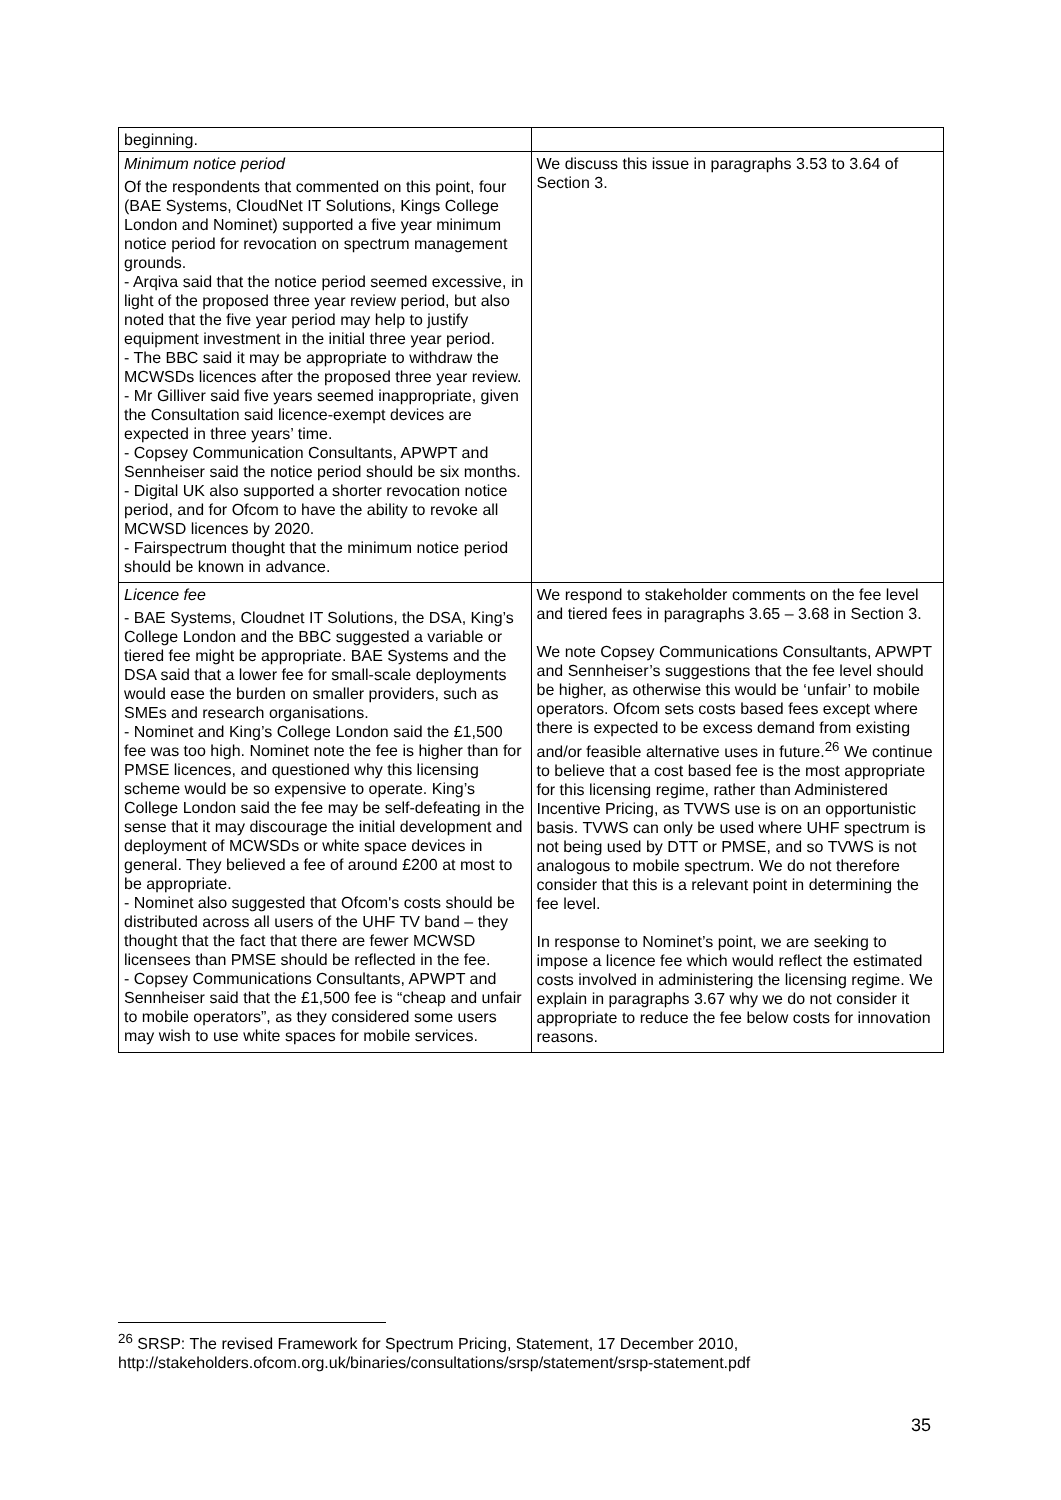| beginning. | |
| Minimum notice period Of the respondents that commented on this point, four (BAE Systems, CloudNet IT Solutions, Kings College London and Nominet) supported a five year minimum notice period for revocation on spectrum management grounds. - Arqiva said that the notice period seemed excessive, in light of the proposed three year review period, but also noted that the five year period may help to justify equipment investment in the initial three year period. - The BBC said it may be appropriate to withdraw the MCWSDs licences after the proposed three year review. - Mr Gilliver said five years seemed inappropriate, given the Consultation said licence-exempt devices are expected in three years’ time. - Copsey Communication Consultants, APWPT and Sennheiser said the notice period should be six months. - Digital UK also supported a shorter revocation notice period, and for Ofcom to have the ability to revoke all MCWSD licences by 2020. - Fairspectrum thought that the minimum notice period should be known in advance. | We discuss this issue in paragraphs 3.53 to 3.64 of Section 3. |
| Licence fee - BAE Systems, Cloudnet IT Solutions, the DSA, King’s College London and the BBC suggested a variable or tiered fee might be appropriate. BAE Systems and the DSA said that a lower fee for small-scale deployments would ease the burden on smaller providers, such as SMEs and research organisations. - Nominet and King’s College London said the £1,500 fee was too high. Nominet note the fee is higher than for PMSE licences, and questioned why this licensing scheme would be so expensive to operate. King’s College London said the fee may be self-defeating in the sense that it may discourage the initial development and deployment of MCWSDs or white space devices in general. They believed a fee of around £200 at most to be appropriate. - Nominet also suggested that Ofcom's costs should be distributed across all users of the UHF TV band – they thought that the fact that there are fewer MCWSD licensees than PMSE should be reflected in the fee. - Copsey Communications Consultants, APWPT and Sennheiser said that the £1,500 fee is “cheap and unfair to mobile operators”, as they considered some users may wish to use white spaces for mobile services. | We respond to stakeholder comments on the fee level and tiered fees in paragraphs 3.65 – 3.68 in Section 3. We note Copsey Communications Consultants, APWPT and Sennheiser’s suggestions that the fee level should be higher, as otherwise this would be ‘unfair’ to mobile operators. Ofcom sets costs based fees except where there is expected to be excess demand from existing and/or feasible alternative uses in future.<sup>26</sup> We continue to believe that a cost based fee is the most appropriate for this licensing regime, rather than Administered Incentive Pricing, as TVWS use is on an opportunistic basis. TVWS can only be used where UHF spectrum is not being used by DTT or PMSE, and so TVWS is not analogous to mobile spectrum. We do not therefore consider that this is a relevant point in determining the fee level. In response to Nominet’s point, we are seeking to impose a licence fee which would reflect the estimated costs involved in administering the licensing regime. We explain in paragraphs 3.67 why we do not consider it appropriate to reduce the fee below costs for innovation reasons. |
<sup>26</sup> SRSP: The revised Framework for Spectrum Pricing, Statement, 17 December 2010, http://stakeholders.ofcom.org.uk/binaries/consultations/srsp/statement/srsp-statement.pdf
35